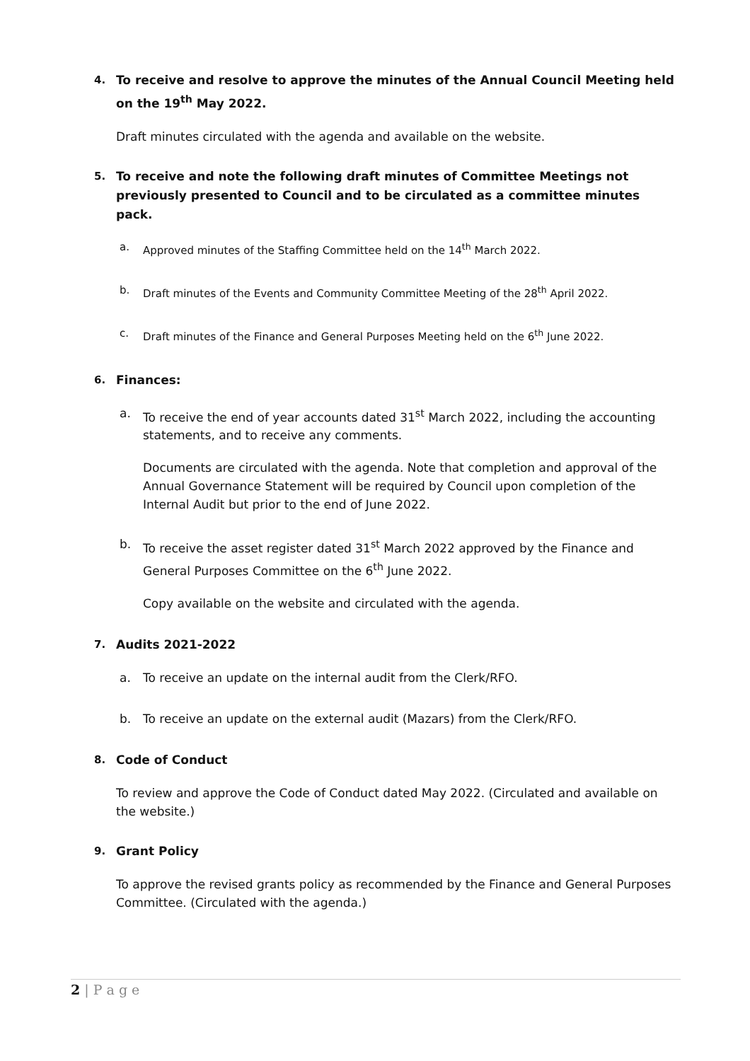4. To receive and resolve to approve the minutes of the Annual Council Meeting held on the 19<sup>th</sup> May 2022.
Draft minutes circulated with the agenda and available on the website.
5. To receive and note the following draft minutes of Committee Meetings not previously presented to Council and to be circulated as a committee minutes pack.
a. Approved minutes of the Staffing Committee held on the 14<sup>th</sup> March 2022.
b. Draft minutes of the Events and Community Committee Meeting of the 28<sup>th</sup> April 2022.
c. Draft minutes of the Finance and General Purposes Meeting held on the 6<sup>th</sup> June 2022.
6. Finances:
a. To receive the end of year accounts dated 31<sup>st</sup> March 2022, including the accounting statements, and to receive any comments.
Documents are circulated with the agenda. Note that completion and approval of the Annual Governance Statement will be required by Council upon completion of the Internal Audit but prior to the end of June 2022.
b. To receive the asset register dated 31<sup>st</sup> March 2022 approved by the Finance and General Purposes Committee on the 6<sup>th</sup> June 2022.
Copy available on the website and circulated with the agenda.
7. Audits 2021-2022
a. To receive an update on the internal audit from the Clerk/RFO.
b. To receive an update on the external audit (Mazars) from the Clerk/RFO.
8. Code of Conduct
To review and approve the Code of Conduct dated May 2022. (Circulated and available on the website.)
9. Grant Policy
To approve the revised grants policy as recommended by the Finance and General Purposes Committee. (Circulated with the agenda.)
2 | P a g e